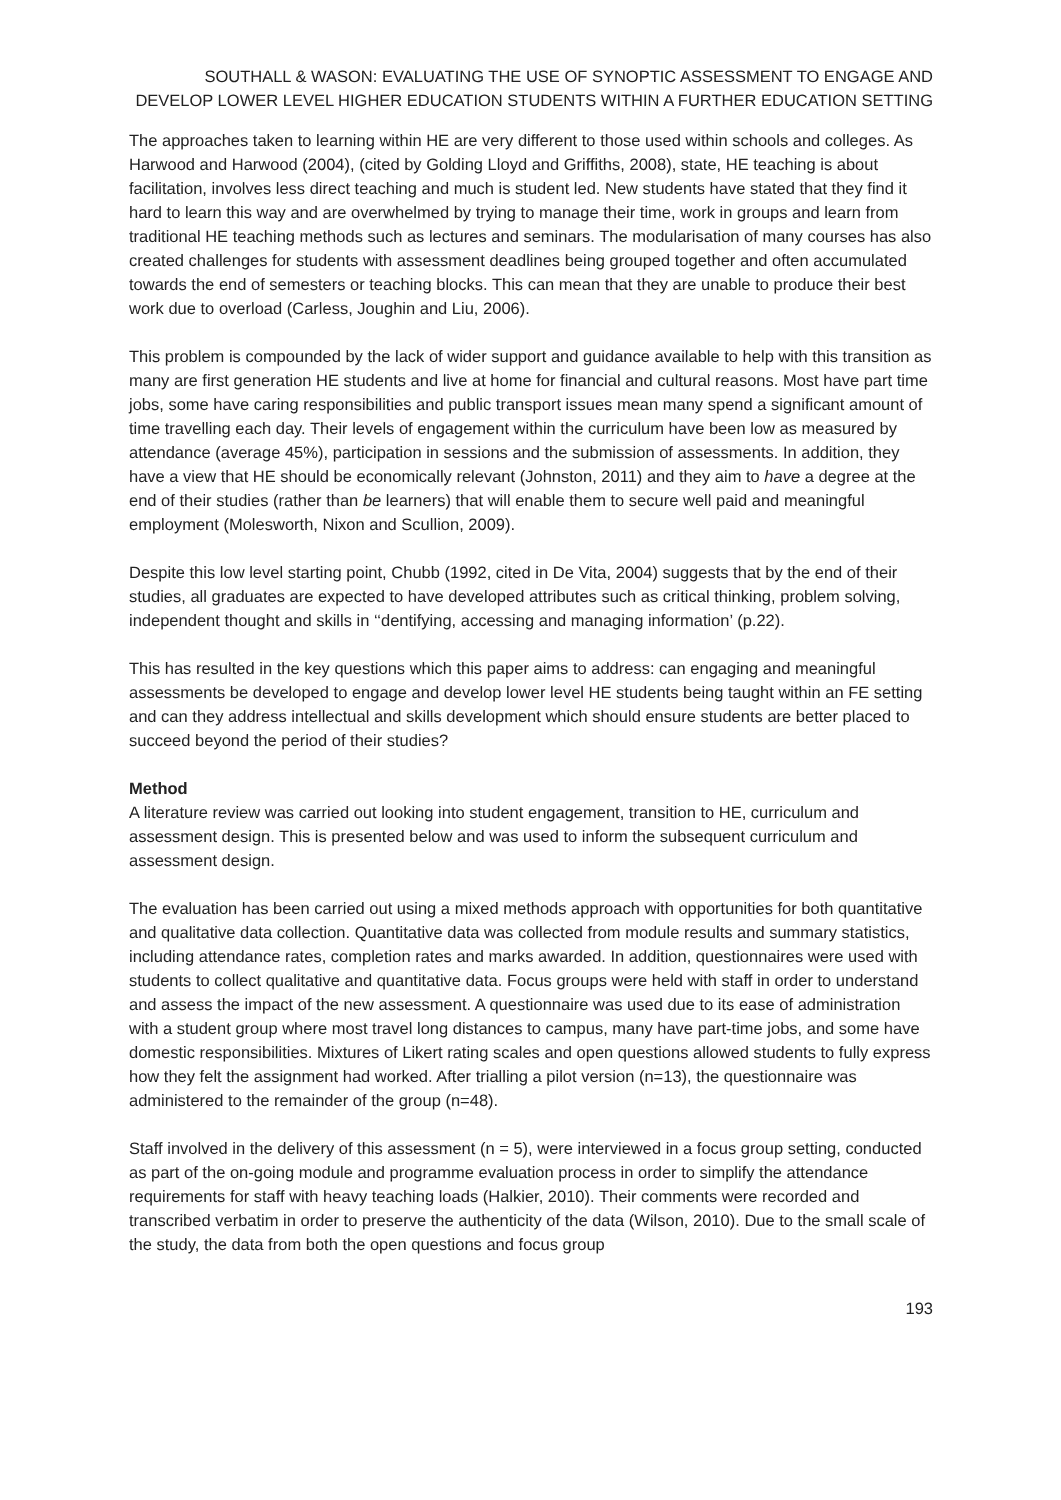SOUTHALL & WASON: EVALUATING THE USE OF SYNOPTIC ASSESSMENT TO ENGAGE AND DEVELOP LOWER LEVEL HIGHER EDUCATION STUDENTS WITHIN A FURTHER EDUCATION SETTING
The approaches taken to learning within HE are very different to those used within schools and colleges. As Harwood and Harwood (2004), (cited by Golding Lloyd and Griffiths, 2008), state, HE teaching is about facilitation, involves less direct teaching and much is student led. New students have stated that they find it hard to learn this way and are overwhelmed by trying to manage their time, work in groups and learn from traditional HE teaching methods such as lectures and seminars. The modularisation of many courses has also created challenges for students with assessment deadlines being grouped together and often accumulated towards the end of semesters or teaching blocks. This can mean that they are unable to produce their best work due to overload (Carless, Joughin and Liu, 2006).
This problem is compounded by the lack of wider support and guidance available to help with this transition as many are first generation HE students and live at home for financial and cultural reasons. Most have part time jobs, some have caring responsibilities and public transport issues mean many spend a significant amount of time travelling each day. Their levels of engagement within the curriculum have been low as measured by attendance (average 45%), participation in sessions and the submission of assessments. In addition, they have a view that HE should be economically relevant (Johnston, 2011) and they aim to have a degree at the end of their studies (rather than be learners) that will enable them to secure well paid and meaningful employment (Molesworth, Nixon and Scullion, 2009).
Despite this low level starting point, Chubb (1992, cited in De Vita, 2004) suggests that by the end of their studies, all graduates are expected to have developed attributes such as critical thinking, problem solving, independent thought and skills in ‘‘dentifying, accessing and managing information’ (p.22).
This has resulted in the key questions which this paper aims to address: can engaging and meaningful assessments be developed to engage and develop lower level HE students being taught within an FE setting and can they address intellectual and skills development which should ensure students are better placed to succeed beyond the period of their studies?
Method
A literature review was carried out looking into student engagement, transition to HE, curriculum and assessment design. This is presented below and was used to inform the subsequent curriculum and assessment design.
The evaluation has been carried out using a mixed methods approach with opportunities for both quantitative and qualitative data collection. Quantitative data was collected from module results and summary statistics, including attendance rates, completion rates and marks awarded. In addition, questionnaires were used with students to collect qualitative and quantitative data. Focus groups were held with staff in order to understand and assess the impact of the new assessment. A questionnaire was used due to its ease of administration with a student group where most travel long distances to campus, many have part-time jobs, and some have domestic responsibilities. Mixtures of Likert rating scales and open questions allowed students to fully express how they felt the assignment had worked. After trialling a pilot version (n=13), the questionnaire was administered to the remainder of the group (n=48).
Staff involved in the delivery of this assessment (n = 5), were interviewed in a focus group setting, conducted as part of the on-going module and programme evaluation process in order to simplify the attendance requirements for staff with heavy teaching loads (Halkier, 2010). Their comments were recorded and transcribed verbatim in order to preserve the authenticity of the data (Wilson, 2010). Due to the small scale of the study, the data from both the open questions and focus group
193